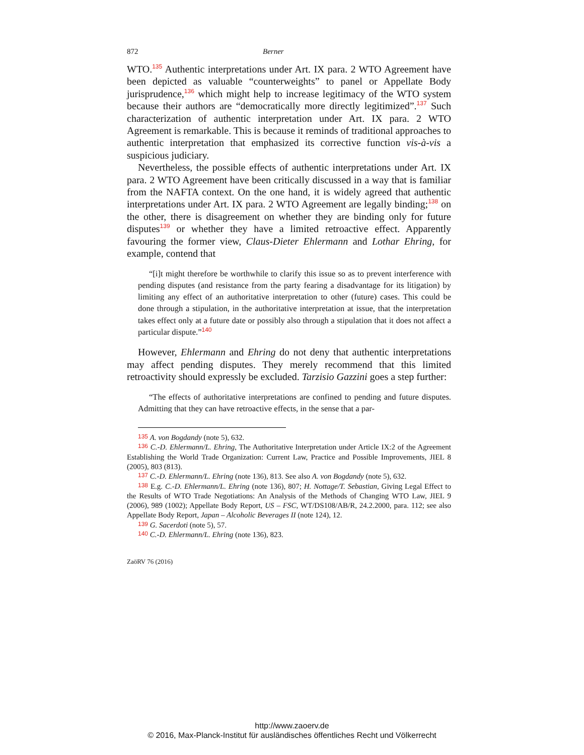872 Berner
WTO.<sup>135</sup> Authentic interpretations under Art. IX para. 2 WTO Agreement have been depicted as valuable “counterweights” to panel or Appellate Body jurisprudence,<sup>136</sup> which might help to increase legitimacy of the WTO system because their authors are “democratically more directly legitimized”.<sup>137</sup> Such characterization of authentic interpretation under Art. IX para. 2 WTO Agreement is remarkable. This is because it reminds of traditional approaches to authentic interpretation that emphasized its corrective function vis-à-vis a suspicious judiciary.
Nevertheless, the possible effects of authentic interpretations under Art. IX para. 2 WTO Agreement have been critically discussed in a way that is familiar from the NAFTA context. On the one hand, it is widely agreed that authentic interpretations under Art. IX para. 2 WTO Agreement are legally binding;<sup>138</sup> on the other, there is disagreement on whether they are binding only for future disputes<sup>139</sup> or whether they have a limited retroactive effect. Apparently favouring the former view, Claus-Dieter Ehlermann and Lothar Ehring, for example, contend that
“[i]t might therefore be worthwhile to clarify this issue so as to prevent interference with pending disputes (and resistance from the party fearing a disadvantage for its litigation) by limiting any effect of an authoritative interpretation to other (future) cases. This could be done through a stipulation, in the authoritative interpretation at issue, that the interpretation takes effect only at a future date or possibly also through a stipulation that it does not affect a particular dispute.”<sup>140</sup>
However, Ehlermann and Ehring do not deny that authentic interpretations may affect pending disputes. They merely recommend that this limited retroactivity should expressly be excluded. Tarzisio Gazzini goes a step further:
“The effects of authoritative interpretations are confined to pending and future disputes. Admitting that they can have retroactive effects, in the sense that a par-
<sup>135</sup> A. von Bogdandy (note 5), 632.
<sup>136</sup> C.-D. Ehlermann/L. Ehring, The Authoritative Interpretation under Article IX:2 of the Agreement Establishing the World Trade Organization: Current Law, Practice and Possible Improvements, JIEL 8 (2005), 803 (813).
<sup>137</sup> C.-D. Ehlermann/L. Ehring (note 136), 813. See also A. von Bogdandy (note 5), 632.
<sup>138</sup> E.g. C.-D. Ehlermann/L. Ehring (note 136), 807; H. Nottage/T. Sebastian, Giving Legal Effect to the Results of WTO Trade Negotiations: An Analysis of the Methods of Changing WTO Law, JIEL 9 (2006), 989 (1002); Appellate Body Report, US – FSC, WT/DS108/AB/R, 24.2.2000, para. 112; see also Appellate Body Report, Japan – Alcoholic Beverages II (note 124), 12.
<sup>139</sup> G. Sacerdoti (note 5), 57.
<sup>140</sup> C.-D. Ehlermann/L. Ehring (note 136), 823.
ZaöRV 76 (2016)
http://www.zaoerv.de
© 2016, Max-Planck-Institut für ausländisches öffentliches Recht und Völkerrecht